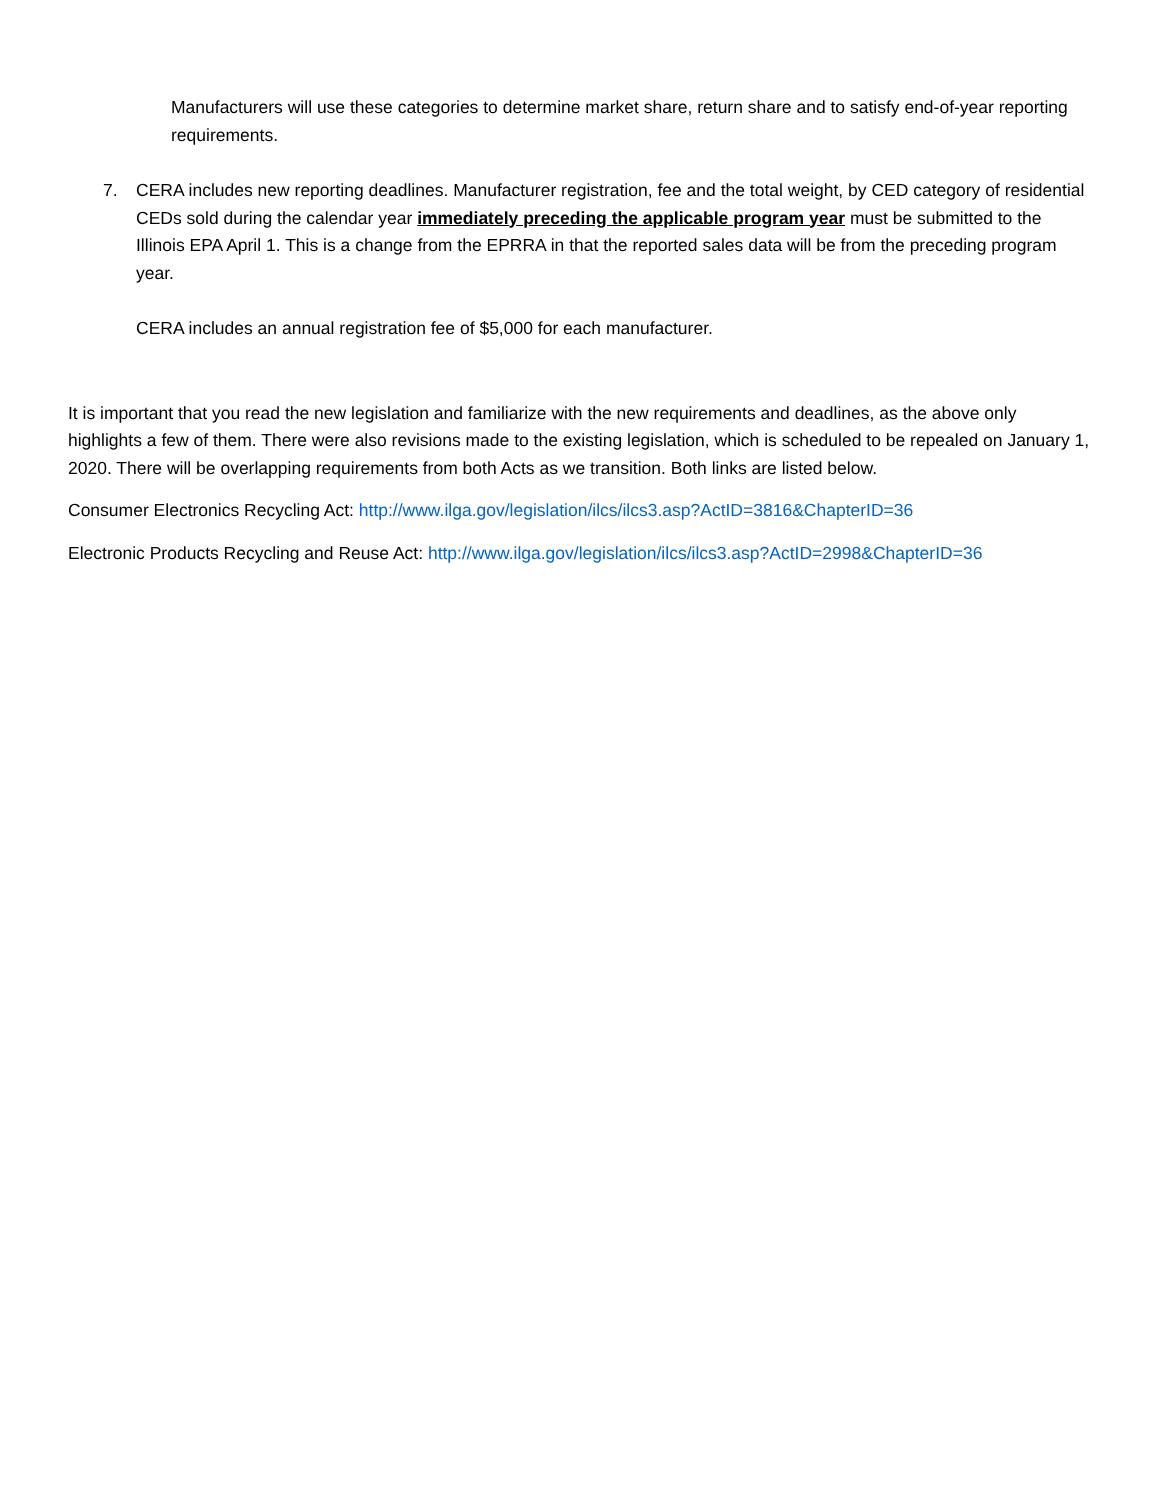Manufacturers will use these categories to determine market share, return share and to satisfy end-of-year reporting requirements.
7. CERA includes new reporting deadlines. Manufacturer registration, fee and the total weight, by CED category of residential CEDs sold during the calendar year immediately preceding the applicable program year must be submitted to the Illinois EPA April 1. This is a change from the EPRRA in that the reported sales data will be from the preceding program year.
CERA includes an annual registration fee of $5,000 for each manufacturer.
It is important that you read the new legislation and familiarize with the new requirements and deadlines, as the above only highlights a few of them. There were also revisions made to the existing legislation, which is scheduled to be repealed on January 1, 2020. There will be overlapping requirements from both Acts as we transition. Both links are listed below.
Consumer Electronics Recycling Act: http://www.ilga.gov/legislation/ilcs/ilcs3.asp?ActID=3816&ChapterID=36
Electronic Products Recycling and Reuse Act: http://www.ilga.gov/legislation/ilcs/ilcs3.asp?ActID=2998&ChapterID=36